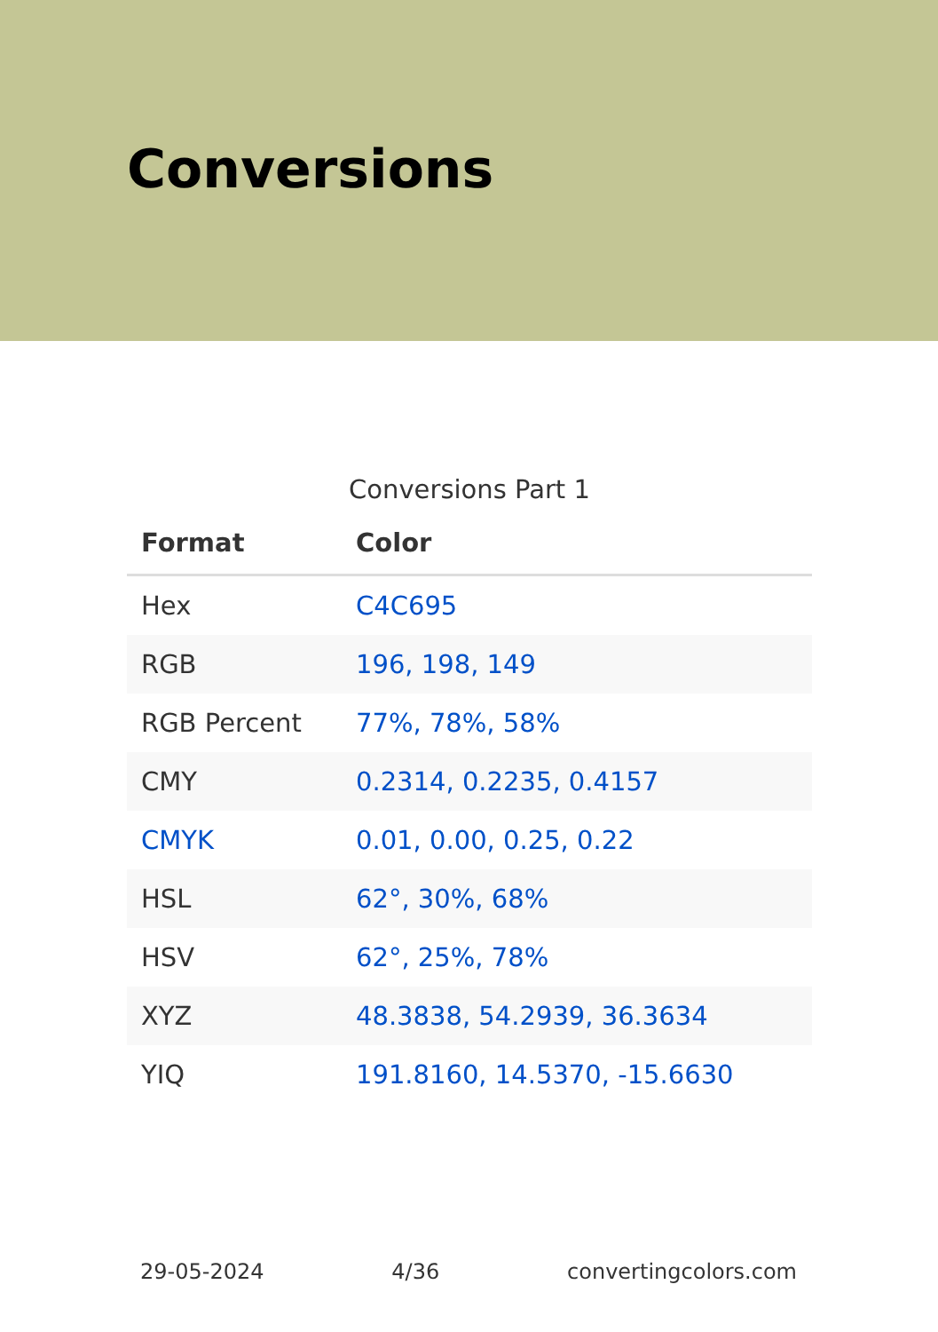Conversions
Conversions Part 1
| Format | Color |
| --- | --- |
| Hex | C4C695 |
| RGB | 196, 198, 149 |
| RGB Percent | 77%, 78%, 58% |
| CMY | 0.2314, 0.2235, 0.4157 |
| CMYK | 0.01, 0.00, 0.25, 0.22 |
| HSL | 62°, 30%, 68% |
| HSV | 62°, 25%, 78% |
| XYZ | 48.3838, 54.2939, 36.3634 |
| YIQ | 191.8160, 14.5370, -15.6630 |
29-05-2024 4/36 convertingcolors.com